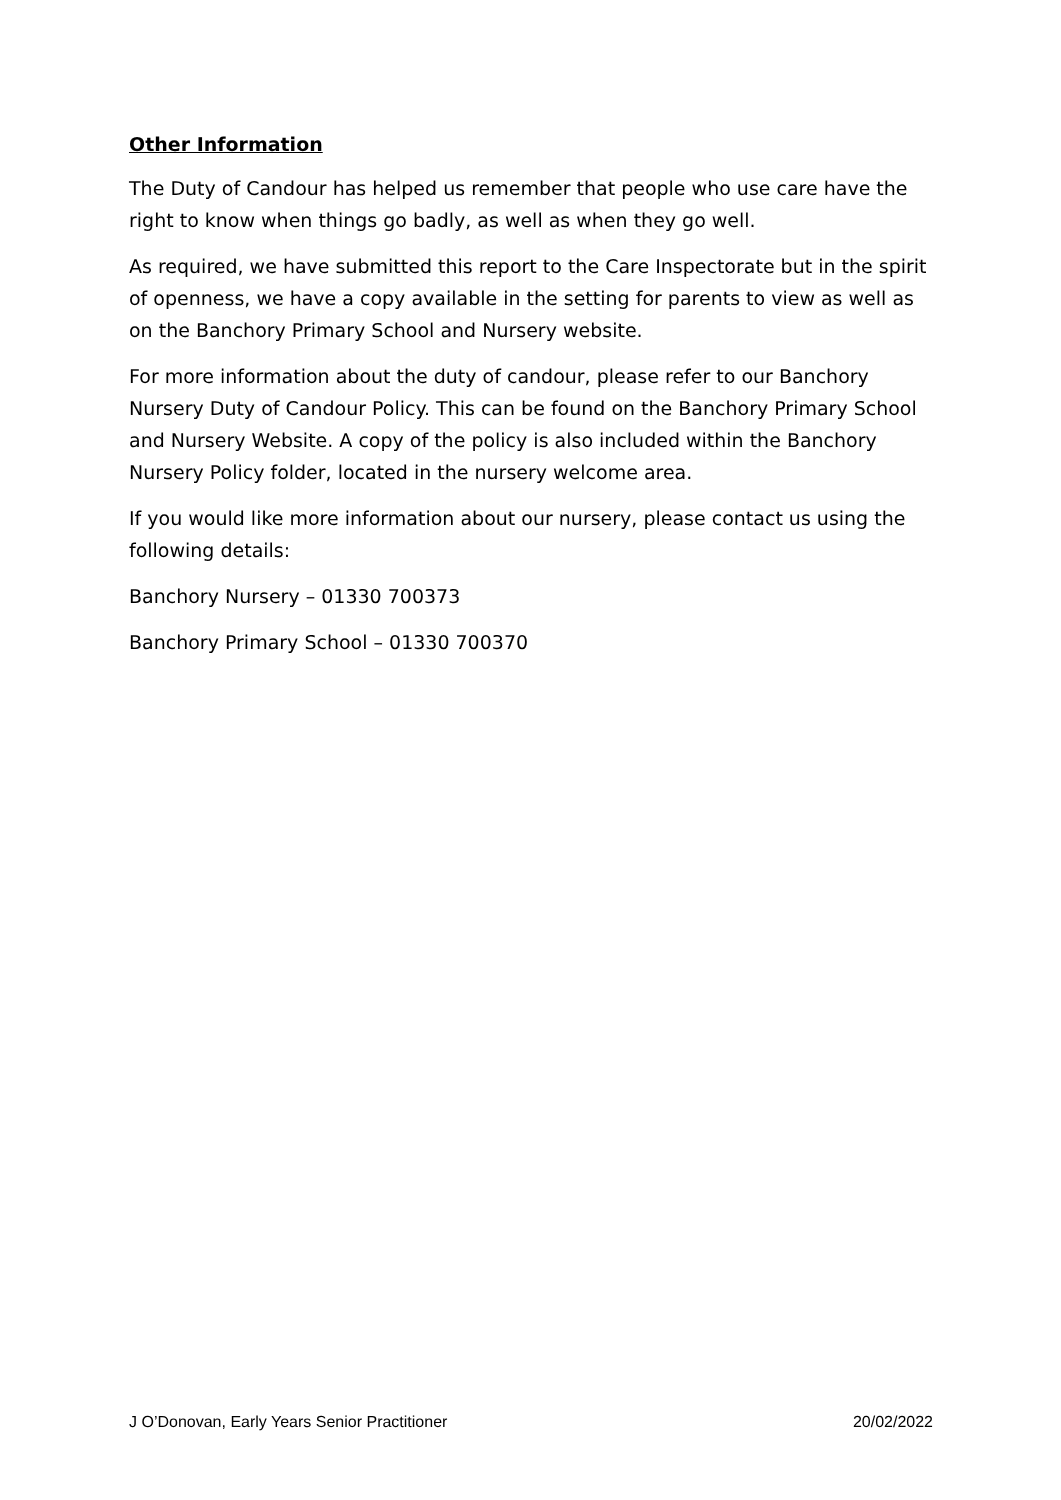Other Information
The Duty of Candour has helped us remember that people who use care have the right to know when things go badly, as well as when they go well.
As required, we have submitted this report to the Care Inspectorate but in the spirit of openness, we have a copy available in the setting for parents to view as well as on the Banchory Primary School and Nursery website.
For more information about the duty of candour, please refer to our Banchory Nursery Duty of Candour Policy. This can be found on the Banchory Primary School and Nursery Website. A copy of the policy is also included within the Banchory Nursery Policy folder, located in the nursery welcome area.
If you would like more information about our nursery, please contact us using the following details:
Banchory Nursery – 01330 700373
Banchory Primary School – 01330 700370
J O’Donovan, Early Years Senior Practitioner 20/02/2022